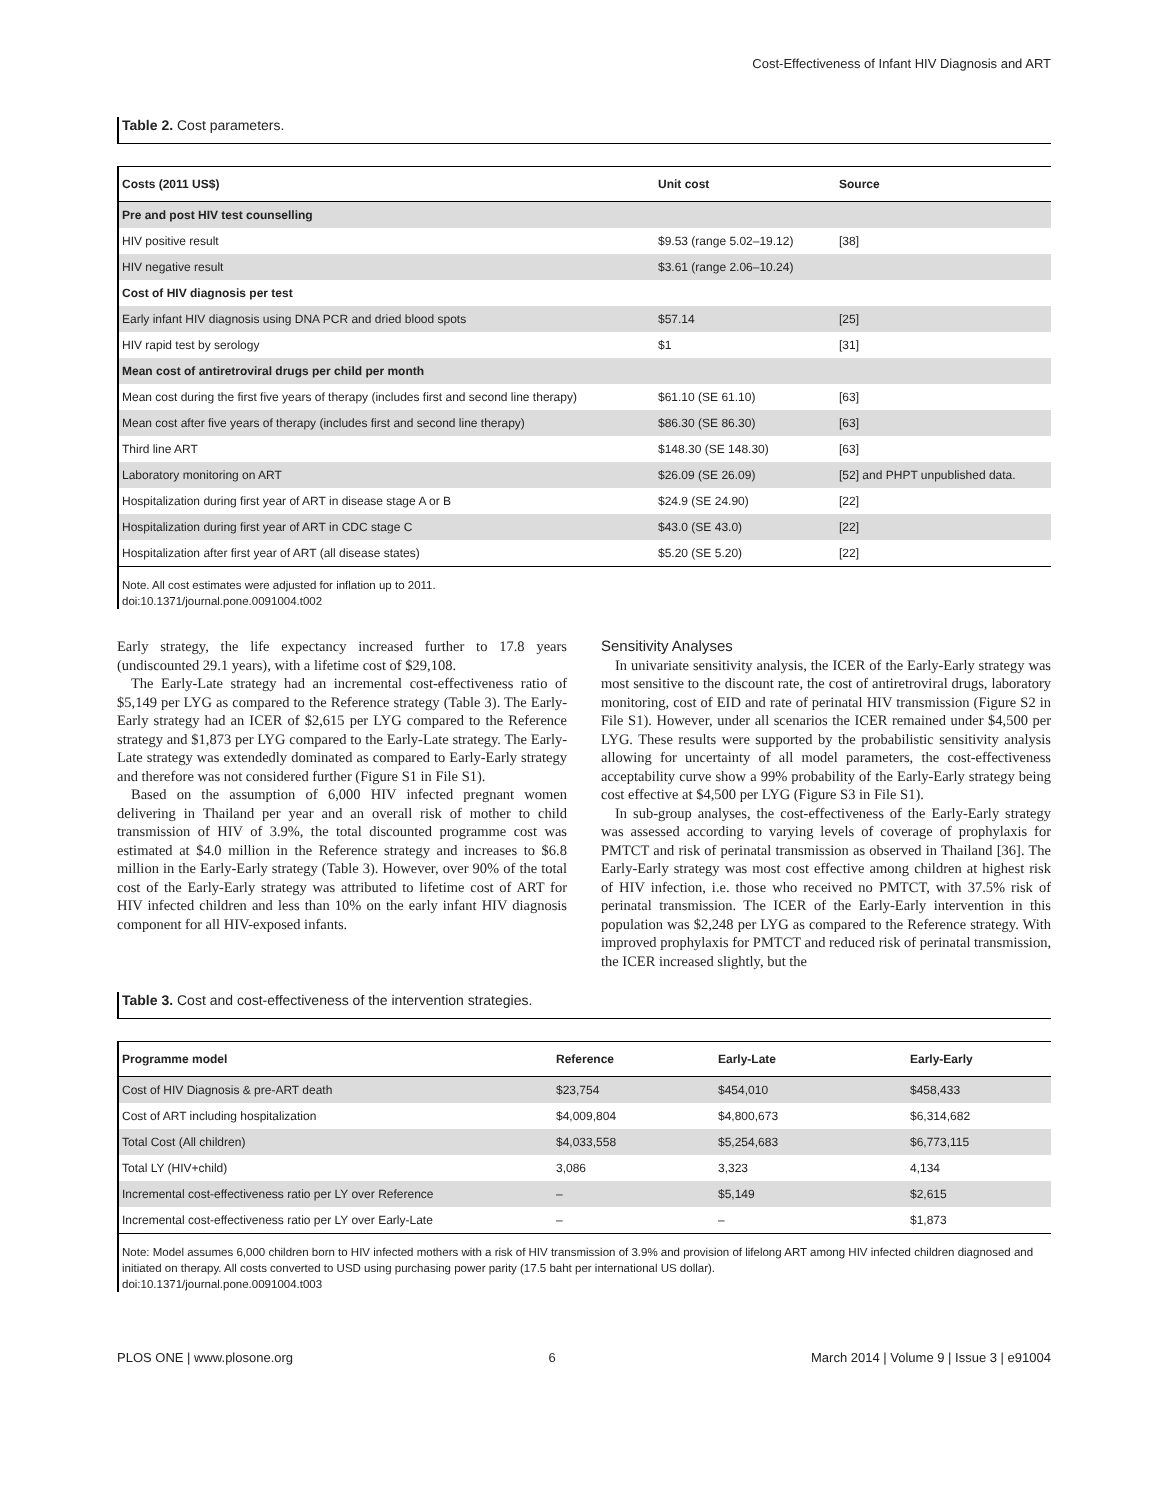Cost-Effectiveness of Infant HIV Diagnosis and ART
Table 2. Cost parameters.
| Costs (2011 US$) | Unit cost | Source |
| --- | --- | --- |
| Pre and post HIV test counselling | | |
| HIV positive result | $9.53 (range 5.02–19.12) | [38] |
| HIV negative result | $3.61 (range 2.06–10.24) | |
| Cost of HIV diagnosis per test | | |
| Early infant HIV diagnosis using DNA PCR and dried blood spots | $57.14 | [25] |
| HIV rapid test by serology | $1 | [31] |
| Mean cost of antiretroviral drugs per child per month | | |
| Mean cost during the first five years of therapy (includes first and second line therapy) | $61.10 (SE 61.10) | [63] |
| Mean cost after five years of therapy (includes first and second line therapy) | $86.30 (SE 86.30) | [63] |
| Third line ART | $148.30 (SE 148.30) | [63] |
| Laboratory monitoring on ART | $26.09 (SE 26.09) | [52] and PHPT unpublished data. |
| Hospitalization during first year of ART in disease stage A or B | $24.9 (SE 24.90) | [22] |
| Hospitalization during first year of ART in CDC stage C | $43.0 (SE 43.0) | [22] |
| Hospitalization after first year of ART (all disease states) | $5.20 (SE 5.20) | [22] |
Note. All cost estimates were adjusted for inflation up to 2011.
doi:10.1371/journal.pone.0091004.t002
Early strategy, the life expectancy increased further to 17.8 years (undiscounted 29.1 years), with a lifetime cost of $29,108.
The Early-Late strategy had an incremental cost-effectiveness ratio of $5,149 per LYG as compared to the Reference strategy (Table 3). The Early-Early strategy had an ICER of $2,615 per LYG compared to the Reference strategy and $1,873 per LYG compared to the Early-Late strategy. The Early-Late strategy was extendedly dominated as compared to Early-Early strategy and therefore was not considered further (Figure S1 in File S1).
Based on the assumption of 6,000 HIV infected pregnant women delivering in Thailand per year and an overall risk of mother to child transmission of HIV of 3.9%, the total discounted programme cost was estimated at $4.0 million in the Reference strategy and increases to $6.8 million in the Early-Early strategy (Table 3). However, over 90% of the total cost of the Early-Early strategy was attributed to lifetime cost of ART for HIV infected children and less than 10% on the early infant HIV diagnosis component for all HIV-exposed infants.
Sensitivity Analyses
In univariate sensitivity analysis, the ICER of the Early-Early strategy was most sensitive to the discount rate, the cost of antiretroviral drugs, laboratory monitoring, cost of EID and rate of perinatal HIV transmission (Figure S2 in File S1). However, under all scenarios the ICER remained under $4,500 per LYG. These results were supported by the probabilistic sensitivity analysis allowing for uncertainty of all model parameters, the cost-effectiveness acceptability curve show a 99% probability of the Early-Early strategy being cost effective at $4,500 per LYG (Figure S3 in File S1).
In sub-group analyses, the cost-effectiveness of the Early-Early strategy was assessed according to varying levels of coverage of prophylaxis for PMTCT and risk of perinatal transmission as observed in Thailand [36]. The Early-Early strategy was most cost effective among children at highest risk of HIV infection, i.e. those who received no PMTCT, with 37.5% risk of perinatal transmission. The ICER of the Early-Early intervention in this population was $2,248 per LYG as compared to the Reference strategy. With improved prophylaxis for PMTCT and reduced risk of perinatal transmission, the ICER increased slightly, but the
Table 3. Cost and cost-effectiveness of the intervention strategies.
| Programme model | Reference | Early-Late | Early-Early |
| --- | --- | --- | --- |
| Cost of HIV Diagnosis & pre-ART death | $23,754 | $454,010 | $458,433 |
| Cost of ART including hospitalization | $4,009,804 | $4,800,673 | $6,314,682 |
| Total Cost (All children) | $4,033,558 | $5,254,683 | $6,773,115 |
| Total LY (HIV+child) | 3,086 | 3,323 | 4,134 |
| Incremental cost-effectiveness ratio per LY over Reference | – | $5,149 | $2,615 |
| Incremental cost-effectiveness ratio per LY over Early-Late | – | – | $1,873 |
Note: Model assumes 6,000 children born to HIV infected mothers with a risk of HIV transmission of 3.9% and provision of lifelong ART among HIV infected children diagnosed and initiated on therapy. All costs converted to USD using purchasing power parity (17.5 baht per international US dollar).
doi:10.1371/journal.pone.0091004.t003
PLOS ONE | www.plosone.org 6 March 2014 | Volume 9 | Issue 3 | e91004